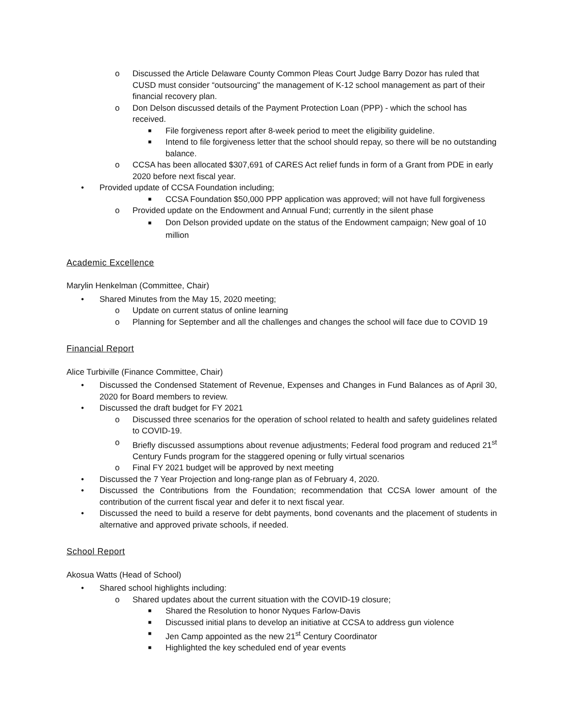o Discussed the Article Delaware County Common Pleas Court Judge Barry Dozor has ruled that CUSD must consider “outsourcing" the management of K-12 school management as part of their financial recovery plan.
o Don Delson discussed details of the Payment Protection Loan (PPP) - which the school has received.
■ File forgiveness report after 8-week period to meet the eligibility guideline.
■ Intend to file forgiveness letter that the school should repay, so there will be no outstanding balance.
o CCSA has been allocated $307,691 of CARES Act relief funds in form of a Grant from PDE in early 2020 before next fiscal year.
• Provided update of CCSA Foundation including;
■ CCSA Foundation $50,000 PPP application was approved; will not have full forgiveness
o Provided update on the Endowment and Annual Fund; currently in the silent phase
■ Don Delson provided update on the status of the Endowment campaign; New goal of 10 million
Academic Excellence
Marylin Henkelman (Committee, Chair)
• Shared Minutes from the May 15, 2020 meeting;
o Update on current status of online learning
o Planning for September and all the challenges and changes the school will face due to COVID 19
Financial Report
Alice Turbiville (Finance Committee, Chair)
• Discussed the Condensed Statement of Revenue, Expenses and Changes in Fund Balances as of April 30, 2020 for Board members to review.
• Discussed the draft budget for FY 2021
o Discussed three scenarios for the operation of school related to health and safety guidelines related to COVID-19.
o Briefly discussed assumptions about revenue adjustments; Federal food program and reduced 21<sup>st</sup> Century Funds program for the staggered opening or fully virtual scenarios
o Final FY 2021 budget will be approved by next meeting
• Discussed the 7 Year Projection and long-range plan as of February 4, 2020.
• Discussed the Contributions from the Foundation; recommendation that CCSA lower amount of the contribution of the current fiscal year and defer it to next fiscal year.
• Discussed the need to build a reserve for debt payments, bond covenants and the placement of students in alternative and approved private schools, if needed.
School Report
Akosua Watts (Head of School)
• Shared school highlights including:
o Shared updates about the current situation with the COVID-19 closure;
■ Shared the Resolution to honor Nyques Farlow-Davis
■ Discussed initial plans to develop an initiative at CCSA to address gun violence
■ Jen Camp appointed as the new 21<sup>st</sup> Century Coordinator
■ Highlighted the key scheduled end of year events